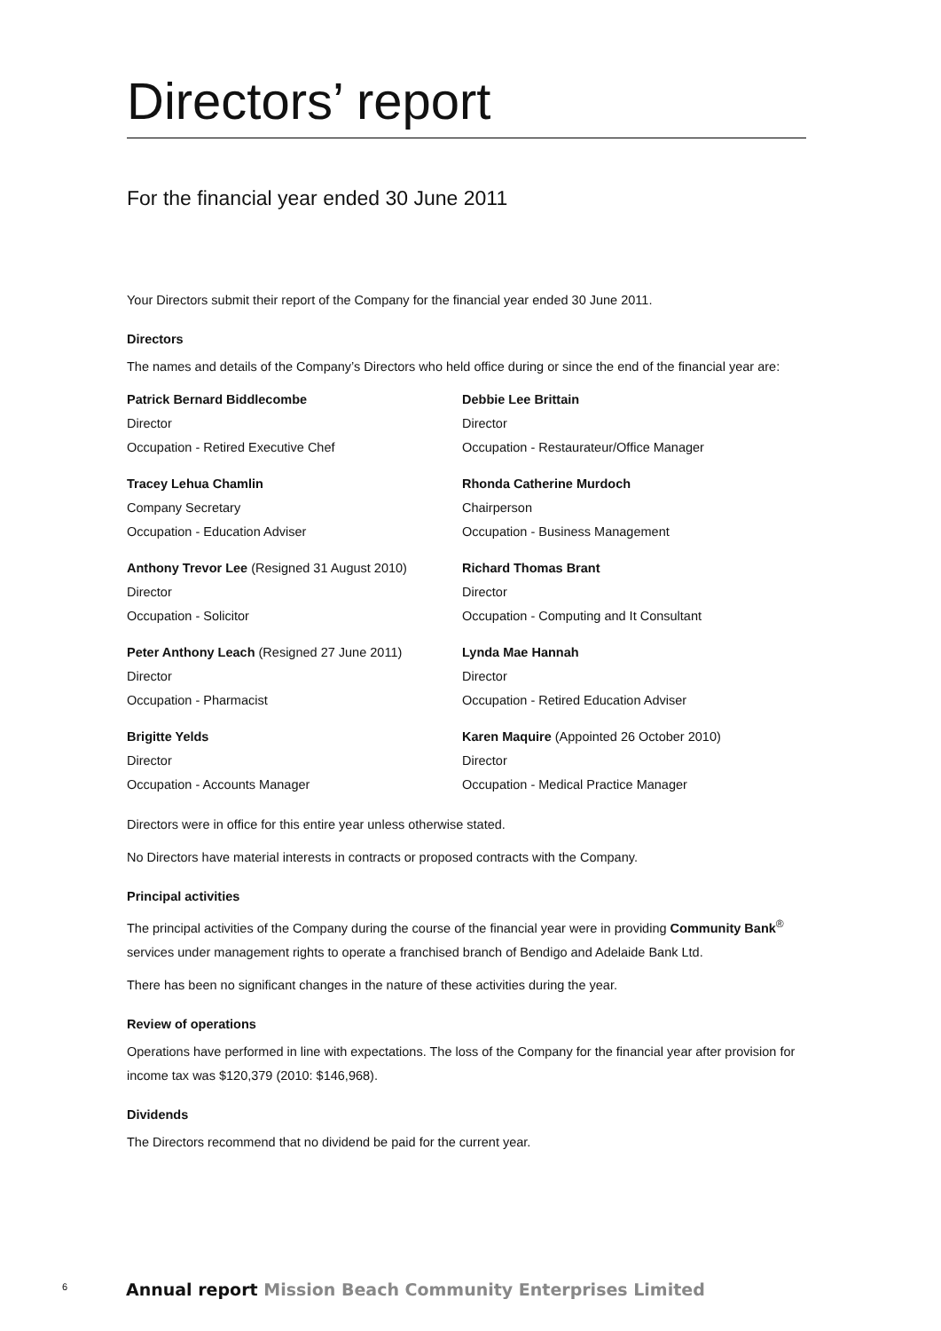Directors’ report
For the financial year ended 30 June 2011
Your Directors submit their report of the Company for the financial year ended 30 June 2011.
Directors
The names and details of the Company’s Directors who held office during or since the end of the financial year are:
Patrick Bernard Biddlecombe
Director
Occupation - Retired Executive Chef
Debbie Lee Brittain
Director
Occupation - Restaurateur/Office Manager
Tracey Lehua Chamlin
Company Secretary
Occupation - Education Adviser
Rhonda Catherine Murdoch
Chairperson
Occupation - Business Management
Anthony Trevor Lee (Resigned 31 August 2010)
Director
Occupation - Solicitor
Richard Thomas Brant
Director
Occupation - Computing and It Consultant
Peter Anthony Leach (Resigned 27 June 2011)
Director
Occupation - Pharmacist
Lynda Mae Hannah
Director
Occupation - Retired Education Adviser
Brigitte Yelds
Director
Occupation - Accounts Manager
Karen Maquire (Appointed 26 October 2010)
Director
Occupation - Medical Practice Manager
Directors were in office for this entire year unless otherwise stated.
No Directors have material interests in contracts or proposed contracts with the Company.
Principal activities
The principal activities of the Company during the course of the financial year were in providing Community Bank<sup>®</sup> services under management rights to operate a franchised branch of Bendigo and Adelaide Bank Ltd.
There has been no significant changes in the nature of these activities during the year.
Review of operations
Operations have performed in line with expectations. The loss of the Company for the financial year after provision for income tax was $120,379 (2010: $146,968).
Dividends
The Directors recommend that no dividend be paid for the current year.
6
Annual report Mission Beach Community Enterprises Limited